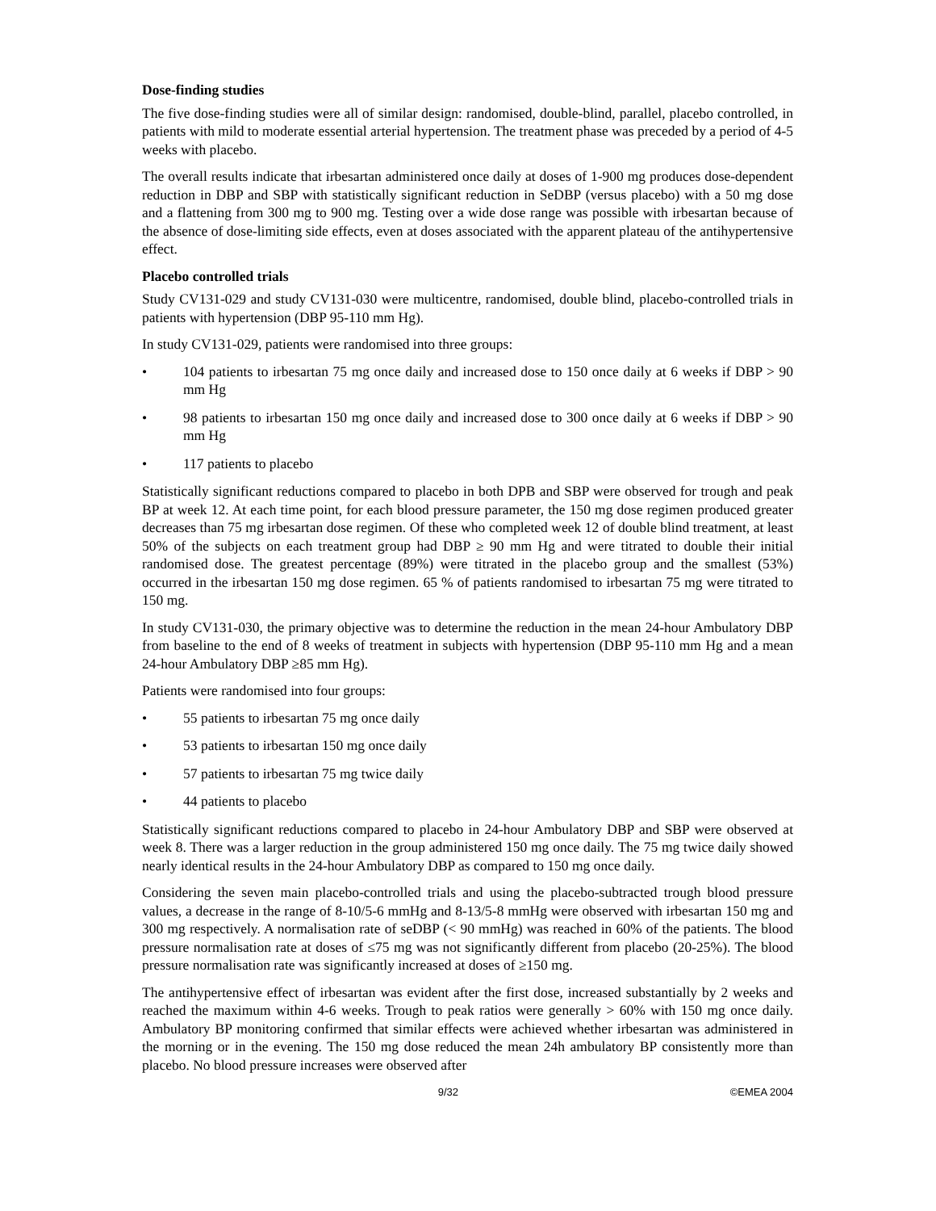Dose-finding studies
The five dose-finding studies were all of similar design: randomised, double-blind, parallel, placebo controlled, in patients with mild to moderate essential arterial hypertension. The treatment phase was preceded by a period of 4-5 weeks with placebo.
The overall results indicate that irbesartan administered once daily at doses of 1-900 mg produces dose-dependent reduction in DBP and SBP with statistically significant reduction in SeDBP (versus placebo) with a 50 mg dose and a flattening from 300 mg to 900 mg. Testing over a wide dose range was possible with irbesartan because of the absence of dose-limiting side effects, even at doses associated with the apparent plateau of the antihypertensive effect.
Placebo controlled trials
Study CV131-029 and study CV131-030 were multicentre, randomised, double blind, placebo-controlled trials in patients with hypertension (DBP 95-110 mm Hg).
In study CV131-029, patients were randomised into three groups:
• 104 patients to irbesartan 75 mg once daily and increased dose to 150 once daily at 6 weeks if DBP > 90 mm Hg
• 98 patients to irbesartan 150 mg once daily and increased dose to 300 once daily at 6 weeks if DBP > 90 mm Hg
• 117 patients to placebo
Statistically significant reductions compared to placebo in both DPB and SBP were observed for trough and peak BP at week 12. At each time point, for each blood pressure parameter, the 150 mg dose regimen produced greater decreases than 75 mg irbesartan dose regimen. Of these who completed week 12 of double blind treatment, at least 50% of the subjects on each treatment group had DBP ≥ 90 mm Hg and were titrated to double their initial randomised dose. The greatest percentage (89%) were titrated in the placebo group and the smallest (53%) occurred in the irbesartan 150 mg dose regimen. 65 % of patients randomised to irbesartan 75 mg were titrated to 150 mg.
In study CV131-030, the primary objective was to determine the reduction in the mean 24-hour Ambulatory DBP from baseline to the end of 8 weeks of treatment in subjects with hypertension (DBP 95-110 mm Hg and a mean 24-hour Ambulatory DBP ≥85 mm Hg).
Patients were randomised into four groups:
• 55 patients to irbesartan 75 mg once daily
• 53 patients to irbesartan 150 mg once daily
• 57 patients to irbesartan 75 mg twice daily
• 44 patients to placebo
Statistically significant reductions compared to placebo in 24-hour Ambulatory DBP and SBP were observed at week 8. There was a larger reduction in the group administered 150 mg once daily. The 75 mg twice daily showed nearly identical results in the 24-hour Ambulatory DBP as compared to 150 mg once daily.
Considering the seven main placebo-controlled trials and using the placebo-subtracted trough blood pressure values, a decrease in the range of 8-10/5-6 mmHg and 8-13/5-8 mmHg were observed with irbesartan 150 mg and 300 mg respectively. A normalisation rate of seDBP (< 90 mmHg) was reached in 60% of the patients. The blood pressure normalisation rate at doses of ≤75 mg was not significantly different from placebo (20-25%). The blood pressure normalisation rate was significantly increased at doses of ≥150 mg.
The antihypertensive effect of irbesartan was evident after the first dose, increased substantially by 2 weeks and reached the maximum within 4-6 weeks. Trough to peak ratios were generally > 60% with 150 mg once daily. Ambulatory BP monitoring confirmed that similar effects were achieved whether irbesartan was administered in the morning or in the evening. The 150 mg dose reduced the mean 24h ambulatory BP consistently more than placebo. No blood pressure increases were observed after
9/32 ©EMEA 2004